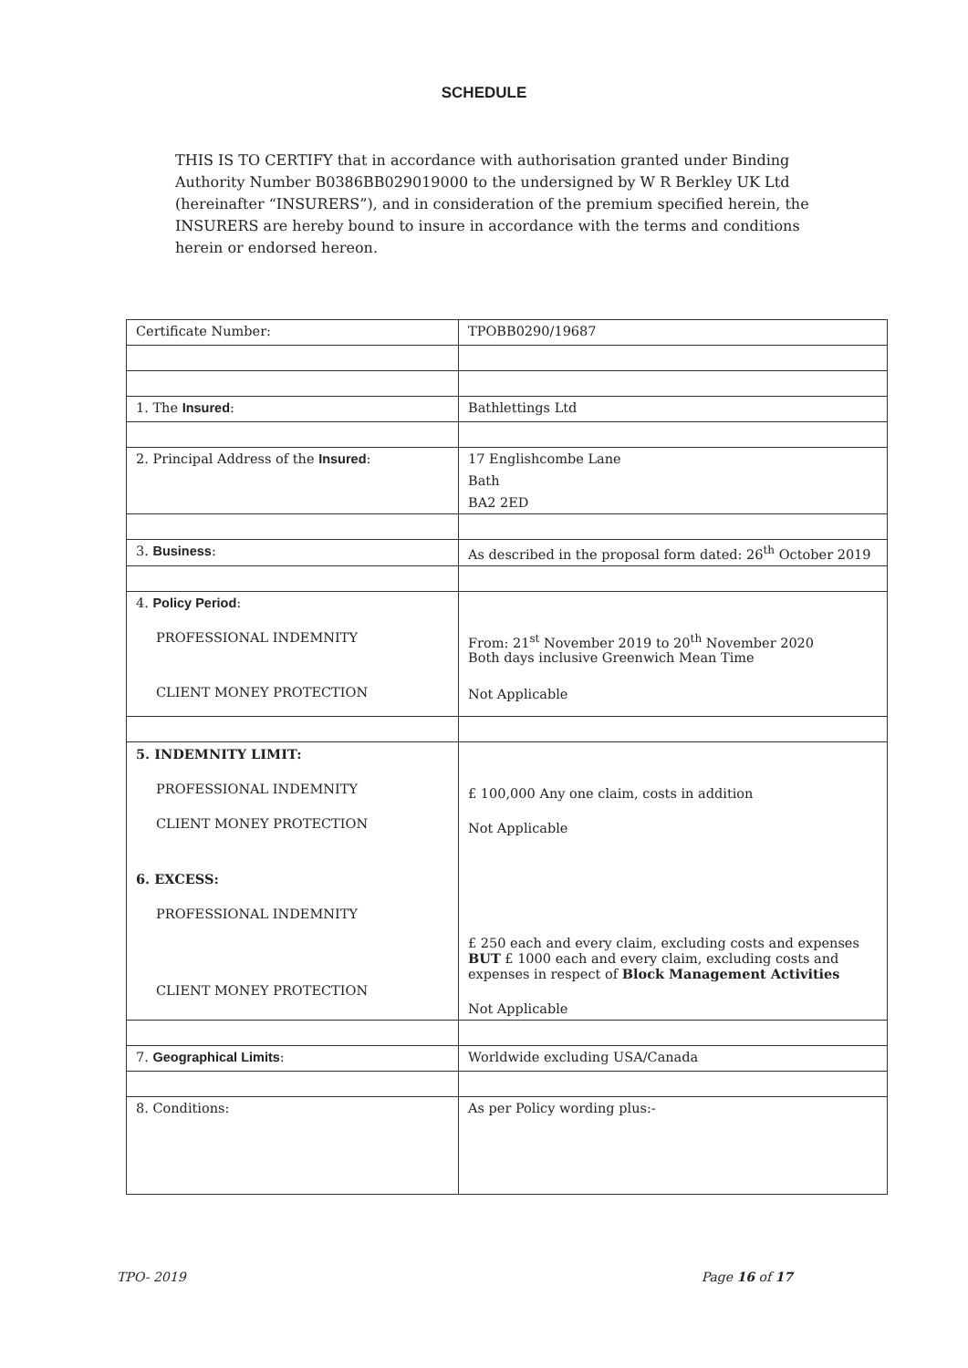SCHEDULE
THIS IS TO CERTIFY that in accordance with authorisation granted under Binding Authority Number B0386BB029019000 to the undersigned by W R Berkley UK Ltd (hereinafter “INSURERS”), and in consideration of the premium specified herein, the INSURERS are hereby bound to insure in accordance with the terms and conditions herein or endorsed hereon.
| Certificate Number: | TPOBB0290/19687 |
| 1. The Insured : | Bathlettings Ltd |
| 2. Principal Address of the Insured : | 17 Englishcombe Lane Bath BA2 2ED |
| 3. Business : | As described in the proposal form dated: 26<sup>th</sup> October 2019 |
| 4. Policy Period : PROFESSIONAL INDEMNITY CLIENT MONEY PROTECTION | From: 21<sup>st</sup> November 2019 to 20<sup>th</sup> November 2020 Both days inclusive Greenwich Mean Time Not Applicable |
| 5. INDEMNITY LIMIT: PROFESSIONAL INDEMNITY CLIENT MONEY PROTECTION 6. EXCESS: PROFESSIONAL INDEMNITY CLIENT MONEY PROTECTION | £ 100,000 Any one claim, costs in addition Not Applicable £ 250 each and every claim, excluding costs and expenses BUT £ 1000 each and every claim, excluding costs and expenses in respect of Block Management Activities Not Applicable |
| 7. Geographical Limits : | Worldwide excluding USA/Canada |
| 8. Conditions: | As per Policy wording plus:- |
TPO- 2019 Page 16 of 17